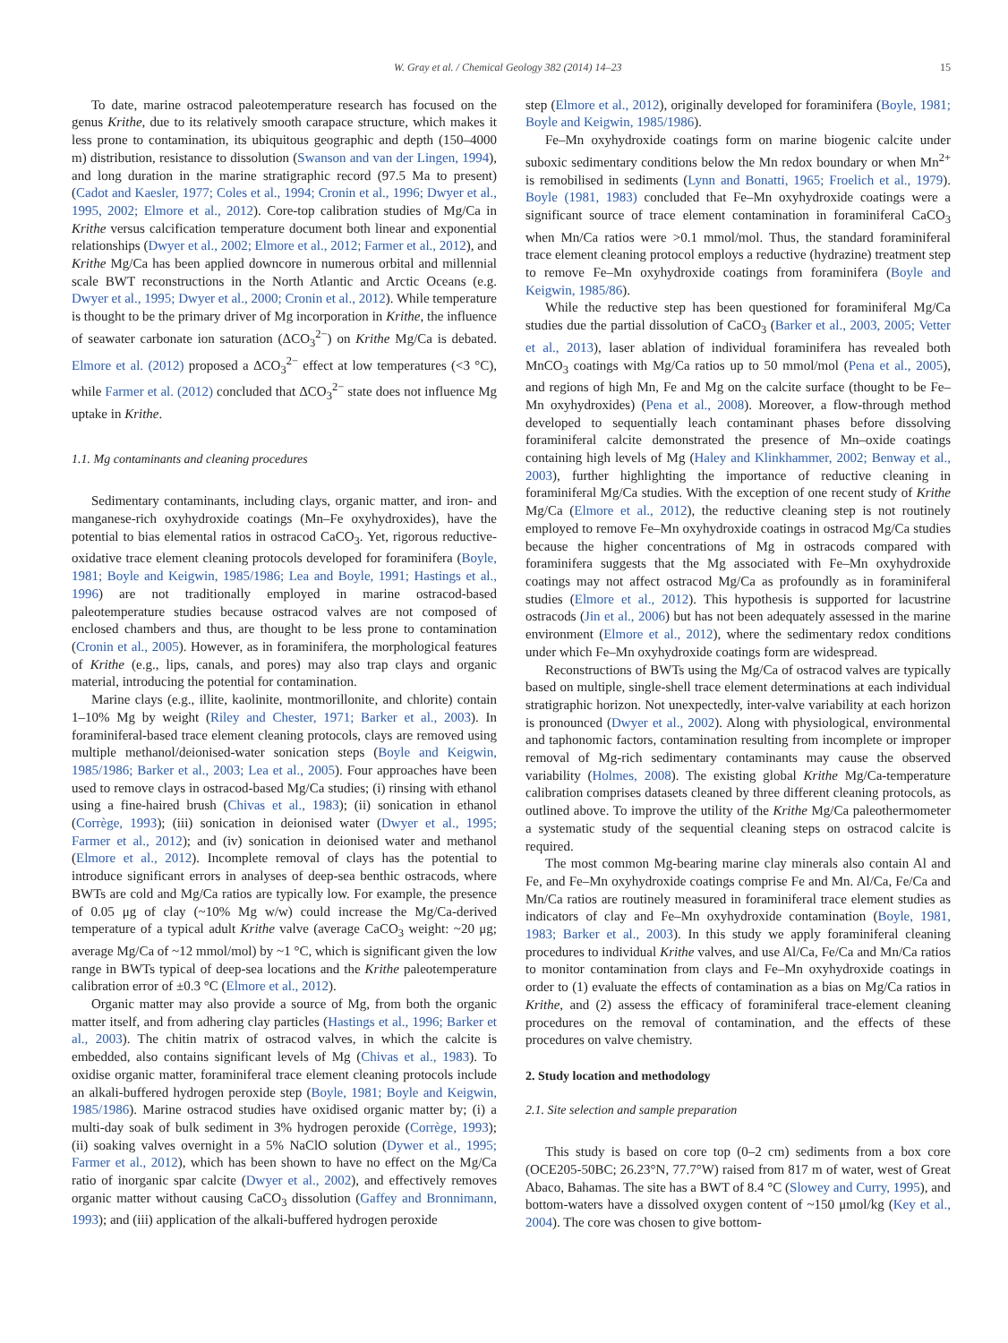W. Gray et al. / Chemical Geology 382 (2014) 14–23 15
To date, marine ostracod paleotemperature research has focused on the genus Krithe, due to its relatively smooth carapace structure, which makes it less prone to contamination, its ubiquitous geographic and depth (150–4000 m) distribution, resistance to dissolution (Swanson and van der Lingen, 1994), and long duration in the marine stratigraphic record (97.5 Ma to present) (Cadot and Kaesler, 1977; Coles et al., 1994; Cronin et al., 1996; Dwyer et al., 1995, 2002; Elmore et al., 2012). Core-top calibration studies of Mg/Ca in Krithe versus calcification temperature document both linear and exponential relationships (Dwyer et al., 2002; Elmore et al., 2012; Farmer et al., 2012), and Krithe Mg/Ca has been applied downcore in numerous orbital and millennial scale BWT reconstructions in the North Atlantic and Arctic Oceans (e.g. Dwyer et al., 1995; Dwyer et al., 2000; Cronin et al., 2012). While temperature is thought to be the primary driver of Mg incorporation in Krithe, the influence of seawater carbonate ion saturation (ΔCO<sub>3</sub><sup>2−</sup>) on Krithe Mg/Ca is debated. Elmore et al. (2012) proposed a ΔCO<sub>3</sub><sup>2−</sup> effect at low temperatures (<3 °C), while Farmer et al. (2012) concluded that ΔCO<sub>3</sub><sup>2−</sup> state does not influence Mg uptake in Krithe.
1.1. Mg contaminants and cleaning procedures
Sedimentary contaminants, including clays, organic matter, and iron- and manganese-rich oxyhydroxide coatings (Mn–Fe oxyhydroxides), have the potential to bias elemental ratios in ostracod CaCO<sub>3</sub>. Yet, rigorous reductive-oxidative trace element cleaning protocols developed for foraminifera (Boyle, 1981; Boyle and Keigwin, 1985/1986; Lea and Boyle, 1991; Hastings et al., 1996) are not traditionally employed in marine ostracod-based paleotemperature studies because ostracod valves are not composed of enclosed chambers and thus, are thought to be less prone to contamination (Cronin et al., 2005). However, as in foraminifera, the morphological features of Krithe (e.g., lips, canals, and pores) may also trap clays and organic material, introducing the potential for contamination.
Marine clays (e.g., illite, kaolinite, montmorillonite, and chlorite) contain 1–10% Mg by weight (Riley and Chester, 1971; Barker et al., 2003). In foraminiferal-based trace element cleaning protocols, clays are removed using multiple methanol/deionised-water sonication steps (Boyle and Keigwin, 1985/1986; Barker et al., 2003; Lea et al., 2005). Four approaches have been used to remove clays in ostracod-based Mg/Ca studies; (i) rinsing with ethanol using a fine-haired brush (Chivas et al., 1983); (ii) sonication in ethanol (Corrège, 1993); (iii) sonication in deionised water (Dwyer et al., 1995; Farmer et al., 2012); and (iv) sonication in deionised water and methanol (Elmore et al., 2012). Incomplete removal of clays has the potential to introduce significant errors in analyses of deep-sea benthic ostracods, where BWTs are cold and Mg/Ca ratios are typically low. For example, the presence of 0.05 μg of clay (~10% Mg w/w) could increase the Mg/Ca-derived temperature of a typical adult Krithe valve (average CaCO<sub>3</sub> weight: ~20 μg; average Mg/Ca of ~12 mmol/mol) by ~1 °C, which is significant given the low range in BWTs typical of deep-sea locations and the Krithe paleotemperature calibration error of ±0.3 °C (Elmore et al., 2012).
Organic matter may also provide a source of Mg, from both the organic matter itself, and from adhering clay particles (Hastings et al., 1996; Barker et al., 2003). The chitin matrix of ostracod valves, in which the calcite is embedded, also contains significant levels of Mg (Chivas et al., 1983). To oxidise organic matter, foraminiferal trace element cleaning protocols include an alkali-buffered hydrogen peroxide step (Boyle, 1981; Boyle and Keigwin, 1985/1986). Marine ostracod studies have oxidised organic matter by; (i) a multi-day soak of bulk sediment in 3% hydrogen peroxide (Corrège, 1993); (ii) soaking valves overnight in a 5% NaClO solution (Dywer et al., 1995; Farmer et al., 2012), which has been shown to have no effect on the Mg/Ca ratio of inorganic spar calcite (Dwyer et al., 2002), and effectively removes organic matter without causing CaCO<sub>3</sub> dissolution (Gaffey and Bronnimann, 1993); and (iii) application of the alkali-buffered hydrogen peroxide
step (Elmore et al., 2012), originally developed for foraminifera (Boyle, 1981; Boyle and Keigwin, 1985/1986).
Fe–Mn oxyhydroxide coatings form on marine biogenic calcite under suboxic sedimentary conditions below the Mn redox boundary or when Mn<sup>2+</sup> is remobilised in sediments (Lynn and Bonatti, 1965; Froelich et al., 1979). Boyle (1981, 1983) concluded that Fe–Mn oxyhydroxide coatings were a significant source of trace element contamination in foraminiferal CaCO<sub>3</sub> when Mn/Ca ratios were >0.1 mmol/mol. Thus, the standard foraminiferal trace element cleaning protocol employs a reductive (hydrazine) treatment step to remove Fe–Mn oxyhydroxide coatings from foraminifera (Boyle and Keigwin, 1985/86).
While the reductive step has been questioned for foraminiferal Mg/Ca studies due the partial dissolution of CaCO<sub>3</sub> (Barker et al., 2003, 2005; Vetter et al., 2013), laser ablation of individual foraminifera has revealed both MnCO<sub>3</sub> coatings with Mg/Ca ratios up to 50 mmol/mol (Pena et al., 2005), and regions of high Mn, Fe and Mg on the calcite surface (thought to be Fe–Mn oxyhydroxides) (Pena et al., 2008). Moreover, a flow-through method developed to sequentially leach contaminant phases before dissolving foraminiferal calcite demonstrated the presence of Mn–oxide coatings containing high levels of Mg (Haley and Klinkhammer, 2002; Benway et al., 2003), further highlighting the importance of reductive cleaning in foraminiferal Mg/Ca studies. With the exception of one recent study of Krithe Mg/Ca (Elmore et al., 2012), the reductive cleaning step is not routinely employed to remove Fe–Mn oxyhydroxide coatings in ostracod Mg/Ca studies because the higher concentrations of Mg in ostracods compared with foraminifera suggests that the Mg associated with Fe–Mn oxyhydroxide coatings may not affect ostracod Mg/Ca as profoundly as in foraminiferal studies (Elmore et al., 2012). This hypothesis is supported for lacustrine ostracods (Jin et al., 2006) but has not been adequately assessed in the marine environment (Elmore et al., 2012), where the sedimentary redox conditions under which Fe–Mn oxyhydroxide coatings form are widespread.
Reconstructions of BWTs using the Mg/Ca of ostracod valves are typically based on multiple, single-shell trace element determinations at each individual stratigraphic horizon. Not unexpectedly, inter-valve variability at each horizon is pronounced (Dwyer et al., 2002). Along with physiological, environmental and taphonomic factors, contamination resulting from incomplete or improper removal of Mg-rich sedimentary contaminants may cause the observed variability (Holmes, 2008). The existing global Krithe Mg/Ca-temperature calibration comprises datasets cleaned by three different cleaning protocols, as outlined above. To improve the utility of the Krithe Mg/Ca paleothermometer a systematic study of the sequential cleaning steps on ostracod calcite is required.
The most common Mg-bearing marine clay minerals also contain Al and Fe, and Fe–Mn oxyhydroxide coatings comprise Fe and Mn. Al/Ca, Fe/Ca and Mn/Ca ratios are routinely measured in foraminiferal trace element studies as indicators of clay and Fe–Mn oxyhydroxide contamination (Boyle, 1981, 1983; Barker et al., 2003). In this study we apply foraminiferal cleaning procedures to individual Krithe valves, and use Al/Ca, Fe/Ca and Mn/Ca ratios to monitor contamination from clays and Fe–Mn oxyhydroxide coatings in order to (1) evaluate the effects of contamination as a bias on Mg/Ca ratios in Krithe, and (2) assess the efficacy of foraminiferal trace-element cleaning procedures on the removal of contamination, and the effects of these procedures on valve chemistry.
2. Study location and methodology
2.1. Site selection and sample preparation
This study is based on core top (0–2 cm) sediments from a box core (OCE205-50BC; 26.23°N, 77.7°W) raised from 817 m of water, west of Great Abaco, Bahamas. The site has a BWT of 8.4 °C (Slowey and Curry, 1995), and bottom-waters have a dissolved oxygen content of ~150 μmol/kg (Key et al., 2004). The core was chosen to give bottom-